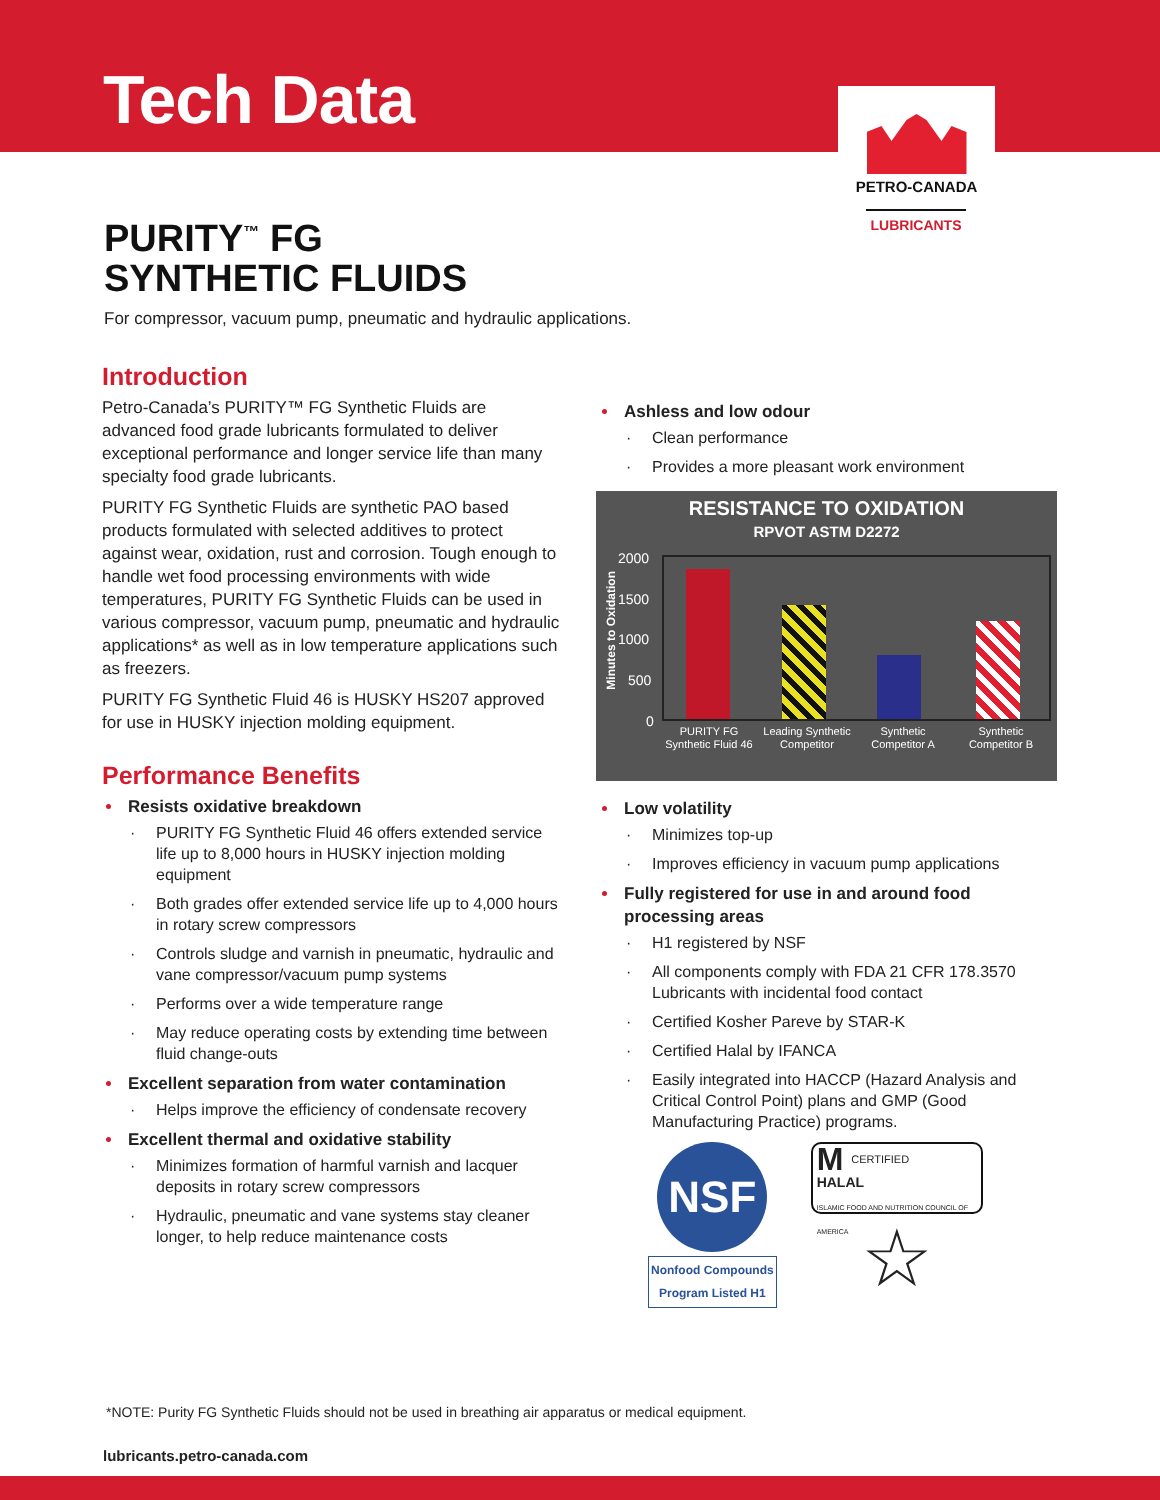Tech Data
PETRO-CANADA
LUBRICANTS
PURITY<sup>™</sup> FG
SYNTHETIC FLUIDS
For compressor, vacuum pump, pneumatic and hydraulic applications.
Introduction
Petro-Canada’s PURITY™ FG Synthetic Fluids are advanced food grade lubricants formulated to deliver exceptional performance and longer service life than many specialty food grade lubricants.
PURITY FG Synthetic Fluids are synthetic PAO based products formulated with selected additives to protect against wear, oxidation, rust and corrosion. Tough enough to handle wet food processing environments with wide temperatures, PURITY FG Synthetic Fluids can be used in various compressor, vacuum pump, pneumatic and hydraulic applications* as well as in low temperature applications such as freezers.
PURITY FG Synthetic Fluid 46 is HUSKY HS207 approved for use in HUSKY injection molding equipment.
Performance Benefits
Resists oxidative breakdown
PURITY FG Synthetic Fluid 46 offers extended service life up to 8,000 hours in HUSKY injection molding equipment
Both grades offer extended service life up to 4,000 hours in rotary screw compressors
Controls sludge and varnish in pneumatic, hydraulic and vane compressor/vacuum pump systems
Performs over a wide temperature range
May reduce operating costs by extending time between fluid change-outs
Excellent separation from water contamination
Helps improve the efficiency of condensate recovery
Excellent thermal and oxidative stability
Minimizes formation of harmful varnish and lacquer deposits in rotary screw compressors
Hydraulic, pneumatic and vane systems stay cleaner longer, to help reduce maintenance costs
Ashless and low odour
Clean performance
Provides a more pleasant work environment
RESISTANCE TO OXIDATION
RPVOT ASTM D2272
Minutes to Oxidation
2000
1500
1000
500
0
PURITY FG Synthetic Fluid 46
Leading Synthetic Competitor
Synthetic Competitor A
Synthetic Competitor B
Low volatility
Minimizes top-up
Improves efficiency in vacuum pump applications
Fully registered for use in and around food processing areas
H1 registered by NSF
All components comply with FDA 21 CFR 178.3570 Lubricants with incidental food contact
Certified Kosher Pareve by STAR-K
Certified Halal by IFANCA
Easily integrated into HACCP (Hazard Analysis and Critical Control Point) plans and GMP (Good Manufacturing Practice) programs.
NSF
Nonfood Compounds
Program Listed H1
MCERTIFIED
HALAL
ISLAMIC FOOD AND NUTRITION COUNCIL OF AMERICA
☆
*NOTE: Purity FG Synthetic Fluids should not be used in breathing air apparatus or medical equipment.
lubricants.petro-canada.com